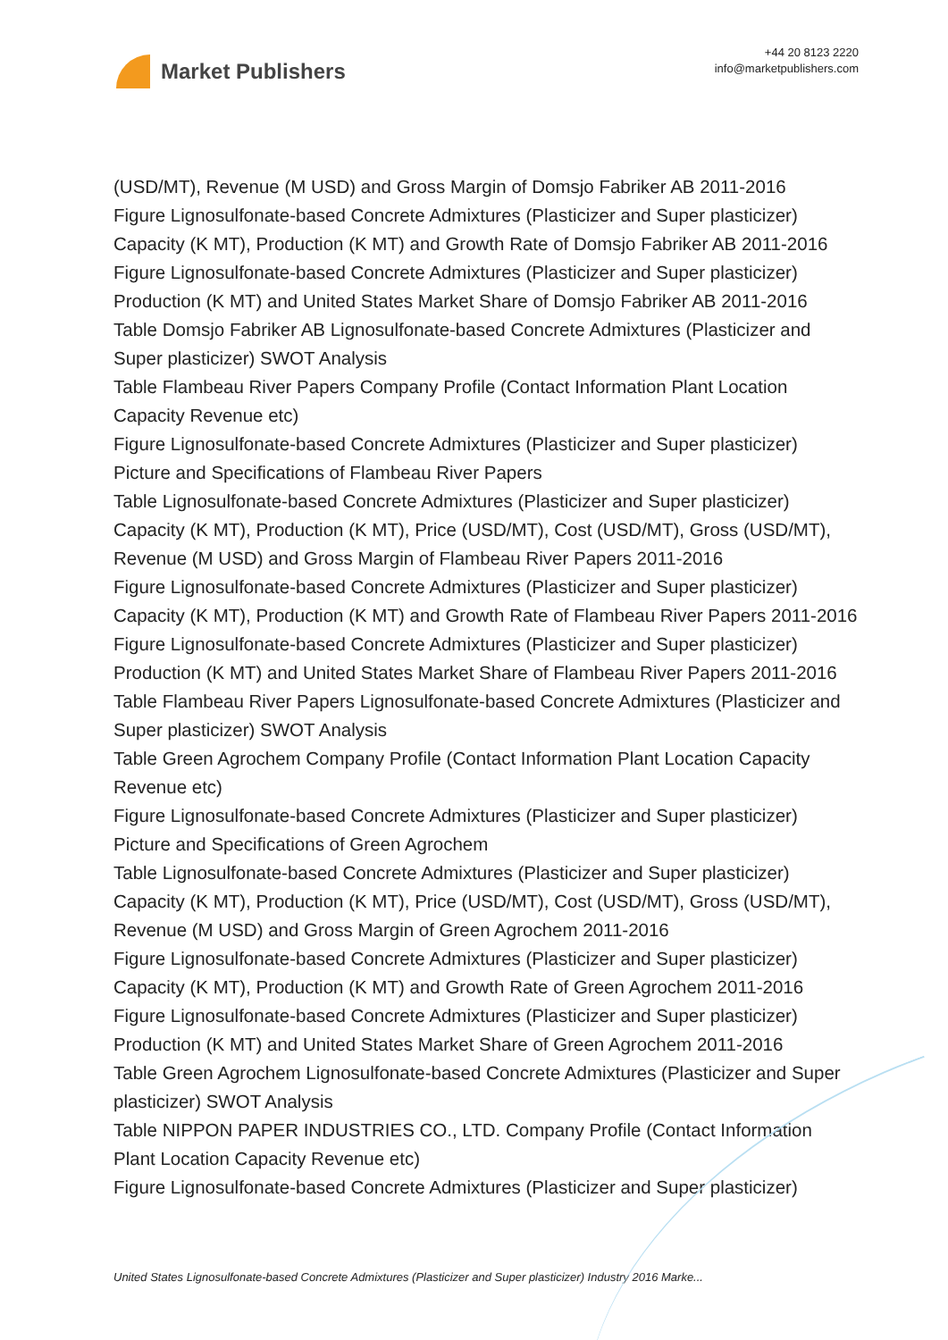Market Publishers
+44 20 8123 2220
info@marketpublishers.com
(USD/MT), Revenue (M USD) and Gross Margin of Domsjo Fabriker AB 2011-2016
Figure Lignosulfonate-based Concrete Admixtures (Plasticizer and Super plasticizer) Capacity (K MT), Production (K MT) and Growth Rate of Domsjo Fabriker AB 2011-2016
Figure Lignosulfonate-based Concrete Admixtures (Plasticizer and Super plasticizer) Production (K MT) and United States Market Share of Domsjo Fabriker AB 2011-2016
Table Domsjo Fabriker AB Lignosulfonate-based Concrete Admixtures (Plasticizer and Super plasticizer) SWOT Analysis
Table Flambeau River Papers Company Profile (Contact Information Plant Location Capacity Revenue etc)
Figure Lignosulfonate-based Concrete Admixtures (Plasticizer and Super plasticizer) Picture and Specifications of Flambeau River Papers
Table Lignosulfonate-based Concrete Admixtures (Plasticizer and Super plasticizer) Capacity (K MT), Production (K MT), Price (USD/MT), Cost (USD/MT), Gross (USD/MT), Revenue (M USD) and Gross Margin of Flambeau River Papers 2011-2016
Figure Lignosulfonate-based Concrete Admixtures (Plasticizer and Super plasticizer) Capacity (K MT), Production (K MT) and Growth Rate of Flambeau River Papers 2011-2016
Figure Lignosulfonate-based Concrete Admixtures (Plasticizer and Super plasticizer) Production (K MT) and United States Market Share of Flambeau River Papers 2011-2016
Table Flambeau River Papers Lignosulfonate-based Concrete Admixtures (Plasticizer and Super plasticizer) SWOT Analysis
Table Green Agrochem Company Profile (Contact Information Plant Location Capacity Revenue etc)
Figure Lignosulfonate-based Concrete Admixtures (Plasticizer and Super plasticizer) Picture and Specifications of Green Agrochem
Table Lignosulfonate-based Concrete Admixtures (Plasticizer and Super plasticizer) Capacity (K MT), Production (K MT), Price (USD/MT), Cost (USD/MT), Gross (USD/MT), Revenue (M USD) and Gross Margin of Green Agrochem 2011-2016
Figure Lignosulfonate-based Concrete Admixtures (Plasticizer and Super plasticizer) Capacity (K MT), Production (K MT) and Growth Rate of Green Agrochem 2011-2016
Figure Lignosulfonate-based Concrete Admixtures (Plasticizer and Super plasticizer) Production (K MT) and United States Market Share of Green Agrochem 2011-2016
Table Green Agrochem Lignosulfonate-based Concrete Admixtures (Plasticizer and Super plasticizer) SWOT Analysis
Table NIPPON PAPER INDUSTRIES CO., LTD. Company Profile (Contact Information Plant Location Capacity Revenue etc)
Figure Lignosulfonate-based Concrete Admixtures (Plasticizer and Super plasticizer)
United States Lignosulfonate-based Concrete Admixtures (Plasticizer and Super plasticizer) Industry 2016 Marke...